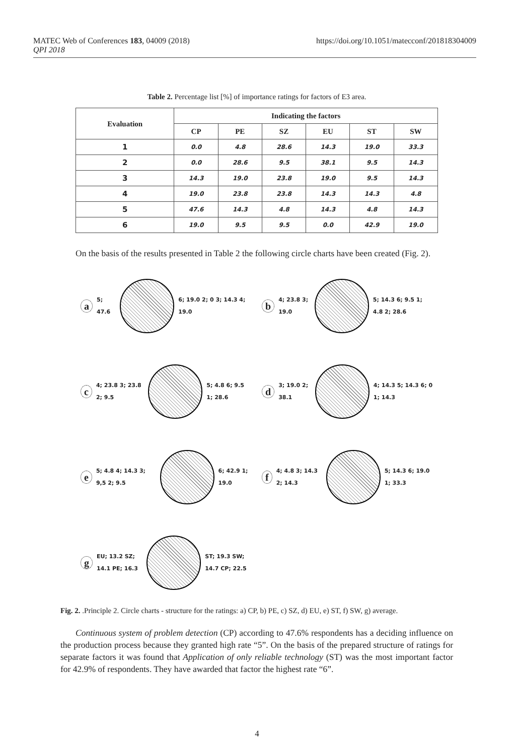https://doi.org/10.1051/matecconf/201818304009 MATEC Web of Conferences 183, 04009 (2018)
QPI 2018
Table 2. Percentage list [%] of importance ratings for factors of E3 area.
| Evaluation | Indicating the factors | | | | | |
| --- | --- | --- | --- | --- | --- | --- |
| | CP | PE | SZ | EU | ST | SW |
| 1 | 0.0 | 4.8 | 28.6 | 14.3 | 19.0 | 33.3 |
| 2 | 0.0 | 28.6 | 9.5 | 38.1 | 9.5 | 14.3 |
| 3 | 14.3 | 19.0 | 23.8 | 19.0 | 9.5 | 14.3 |
| 4 | 19.0 | 23.8 | 23.8 | 14.3 | 14.3 | 4.8 |
| 5 | 47.6 | 14.3 | 4.8 | 14.3 | 4.8 | 14.3 |
| 6 | 19.0 | 9.5 | 9.5 | 0.0 | 42.9 | 19.0 |
On the basis of the results presented in Table 2 the following circle charts have been created (Fig. 2).
a 5; 47.6 6; 19.0 2; 0 3; 14.3 4; 19.0
b 4; 23.8 3; 19.0 5; 14.3 6; 9.5 1; 4.8 2; 28.6
c 4; 23.8 3; 23.8 2; 9.5 5; 4.8 6; 9.5 1; 28.6
d 3; 19.0 2; 38.1 4; 14.3 5; 14.3 6; 0 1; 14.3
e 5; 4.8 4; 14.3 3; 9,5 2; 9.5 6; 42.9 1; 19.0
f 4; 4.8 3; 14.3 2; 14.3 5; 14.3 6; 19.0 1; 33.3
g EU; 13.2 SZ; 14.1 PE; 16.3 ST; 19.3 SW; 14.7 CP; 22.5
Fig. 2. .Principle 2. Circle charts - structure for the ratings: a) CP, b) PE, c) SZ, d) EU, e) ST, f) SW, g) average.
Continuous system of problem detection (CP) according to 47.6% respondents has a deciding influence on the production process because they granted high rate “5”. On the basis of the prepared structure of ratings for separate factors it was found that Application of only reliable technology (ST) was the most important factor for 42.9% of respondents. They have awarded that factor the highest rate “6”.
4